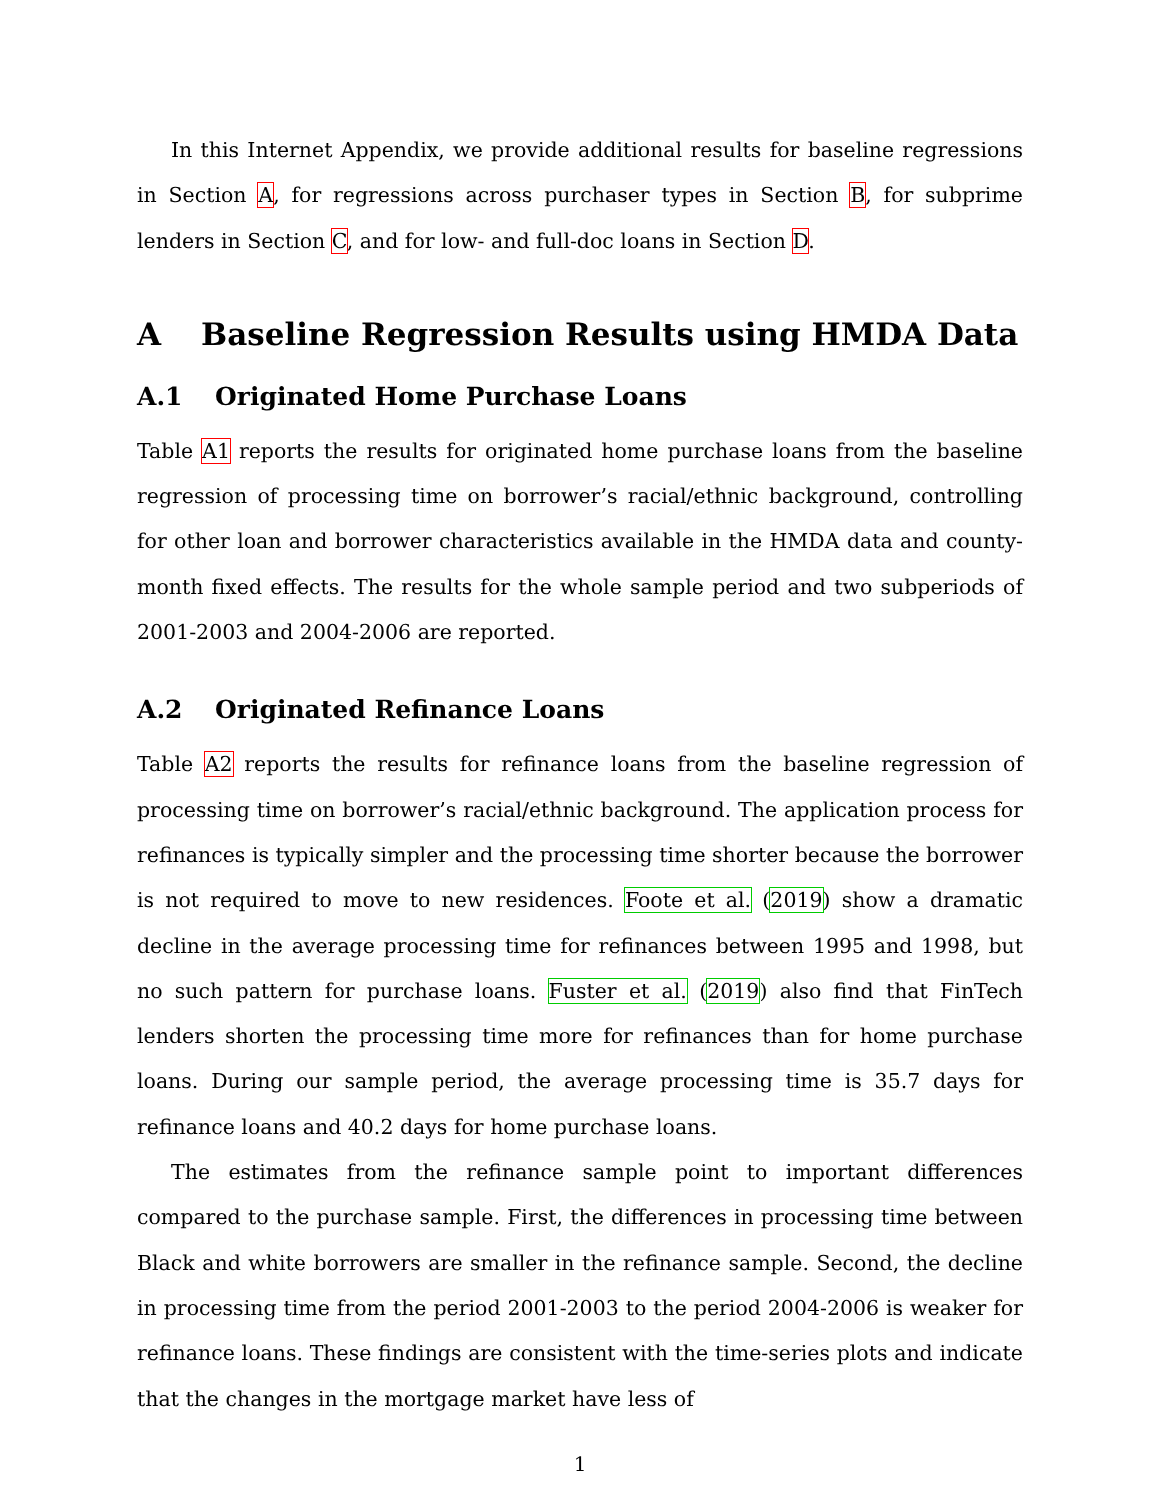In this Internet Appendix, we provide additional results for baseline regressions in Section A, for regressions across purchaser types in Section B, for subprime lenders in Section C, and for low- and full-doc loans in Section D.
A Baseline Regression Results using HMDA Data
A.1 Originated Home Purchase Loans
Table A1 reports the results for originated home purchase loans from the baseline regression of processing time on borrower’s racial/ethnic background, controlling for other loan and borrower characteristics available in the HMDA data and county-month fixed effects. The results for the whole sample period and two subperiods of 2001-2003 and 2004-2006 are reported.
A.2 Originated Refinance Loans
Table A2 reports the results for refinance loans from the baseline regression of processing time on borrower’s racial/ethnic background. The application process for refinances is typically simpler and the processing time shorter because the borrower is not required to move to new residences. Foote et al. (2019) show a dramatic decline in the average processing time for refinances between 1995 and 1998, but no such pattern for purchase loans. Fuster et al. (2019) also find that FinTech lenders shorten the processing time more for refinances than for home purchase loans. During our sample period, the average processing time is 35.7 days for refinance loans and 40.2 days for home purchase loans.
The estimates from the refinance sample point to important differences compared to the purchase sample. First, the differences in processing time between Black and white borrowers are smaller in the refinance sample. Second, the decline in processing time from the period 2001-2003 to the period 2004-2006 is weaker for refinance loans. These findings are consistent with the time-series plots and indicate that the changes in the mortgage market have less of
1